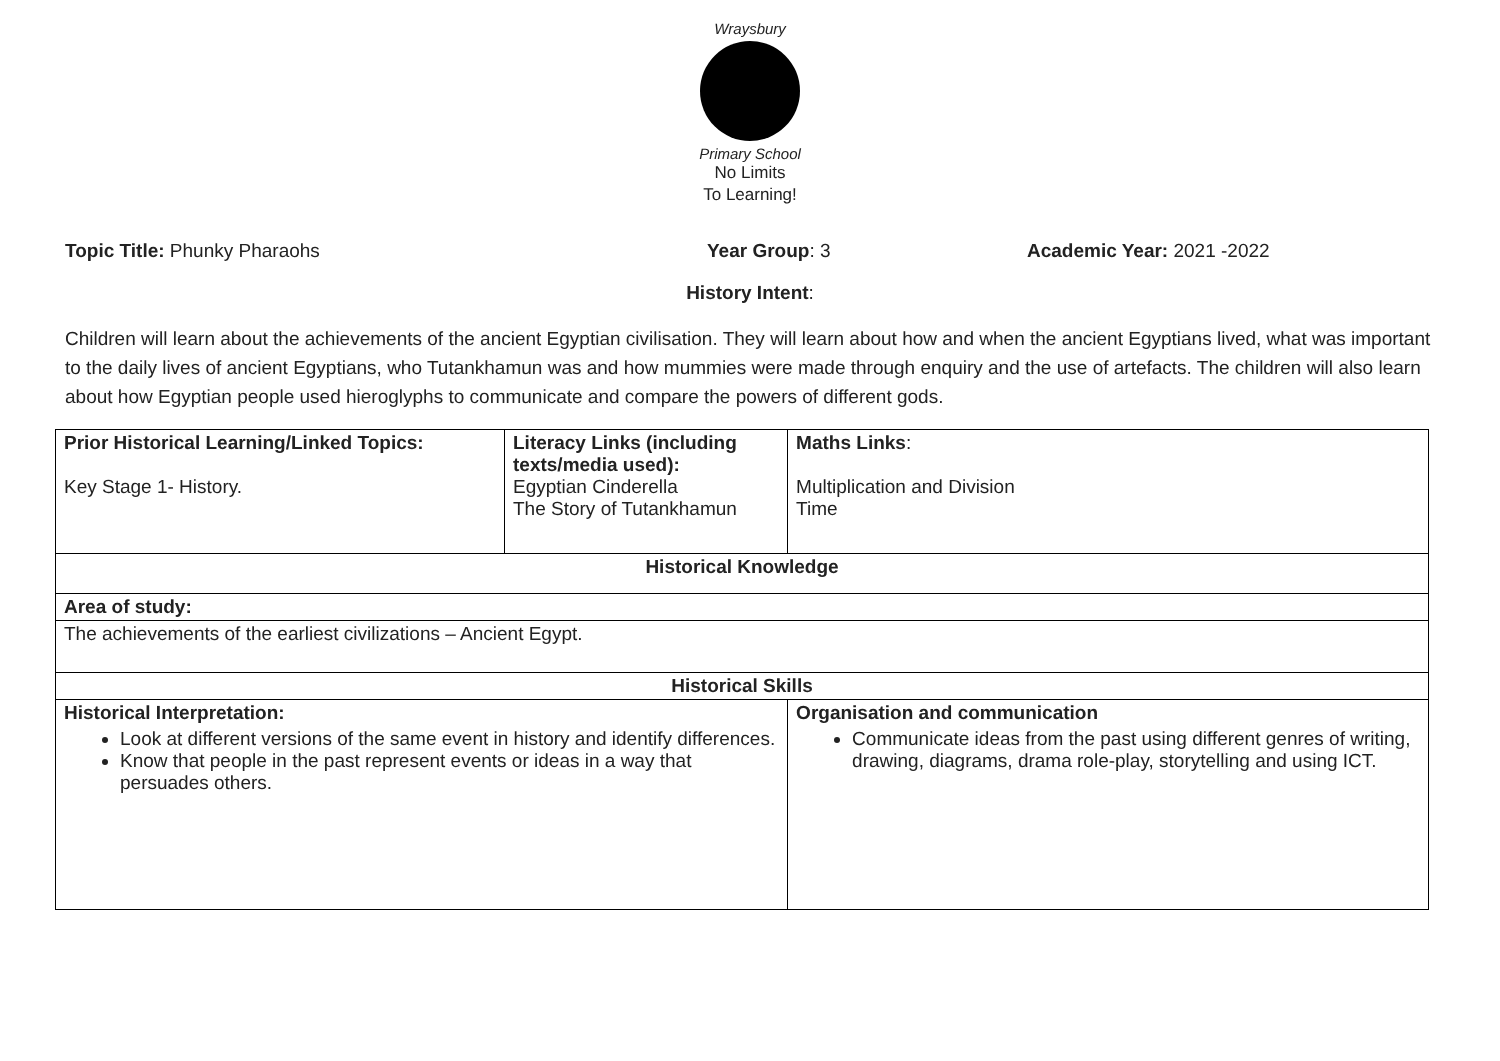Wraysbury
Primary School
No Limits
To Learning!
Topic Title: Phunky Pharaohs Year Group: 3 Academic Year: 2021 -2022
History Intent:
Children will learn about the achievements of the ancient Egyptian civilisation. They will learn about how and when the ancient Egyptians lived, what was important to the daily lives of ancient Egyptians, who Tutankhamun was and how mummies were made through enquiry and the use of artefacts. The children will also learn about how Egyptian people used hieroglyphs to communicate and compare the powers of different gods.
| Prior Historical Learning/Linked Topics: Key Stage 1- History. | Literacy Links (including texts/media used): Egyptian Cinderella The Story of Tutankhamun | | Maths Links : Multiplication and Division Time |
| Historical Knowledge | | | |
| Area of study: | | | |
| The achievements of the earliest civilizations – Ancient Egypt. | | | |
| Historical Skills | | | |
| Historical Interpretation: Look at different versions of the same event in history and identify differences. Know that people in the past represent events or ideas in a way that persuades others. | | Organisation and communication Communicate ideas from the past using different genres of writing, drawing, diagrams, drama role-play, storytelling and using ICT. | |